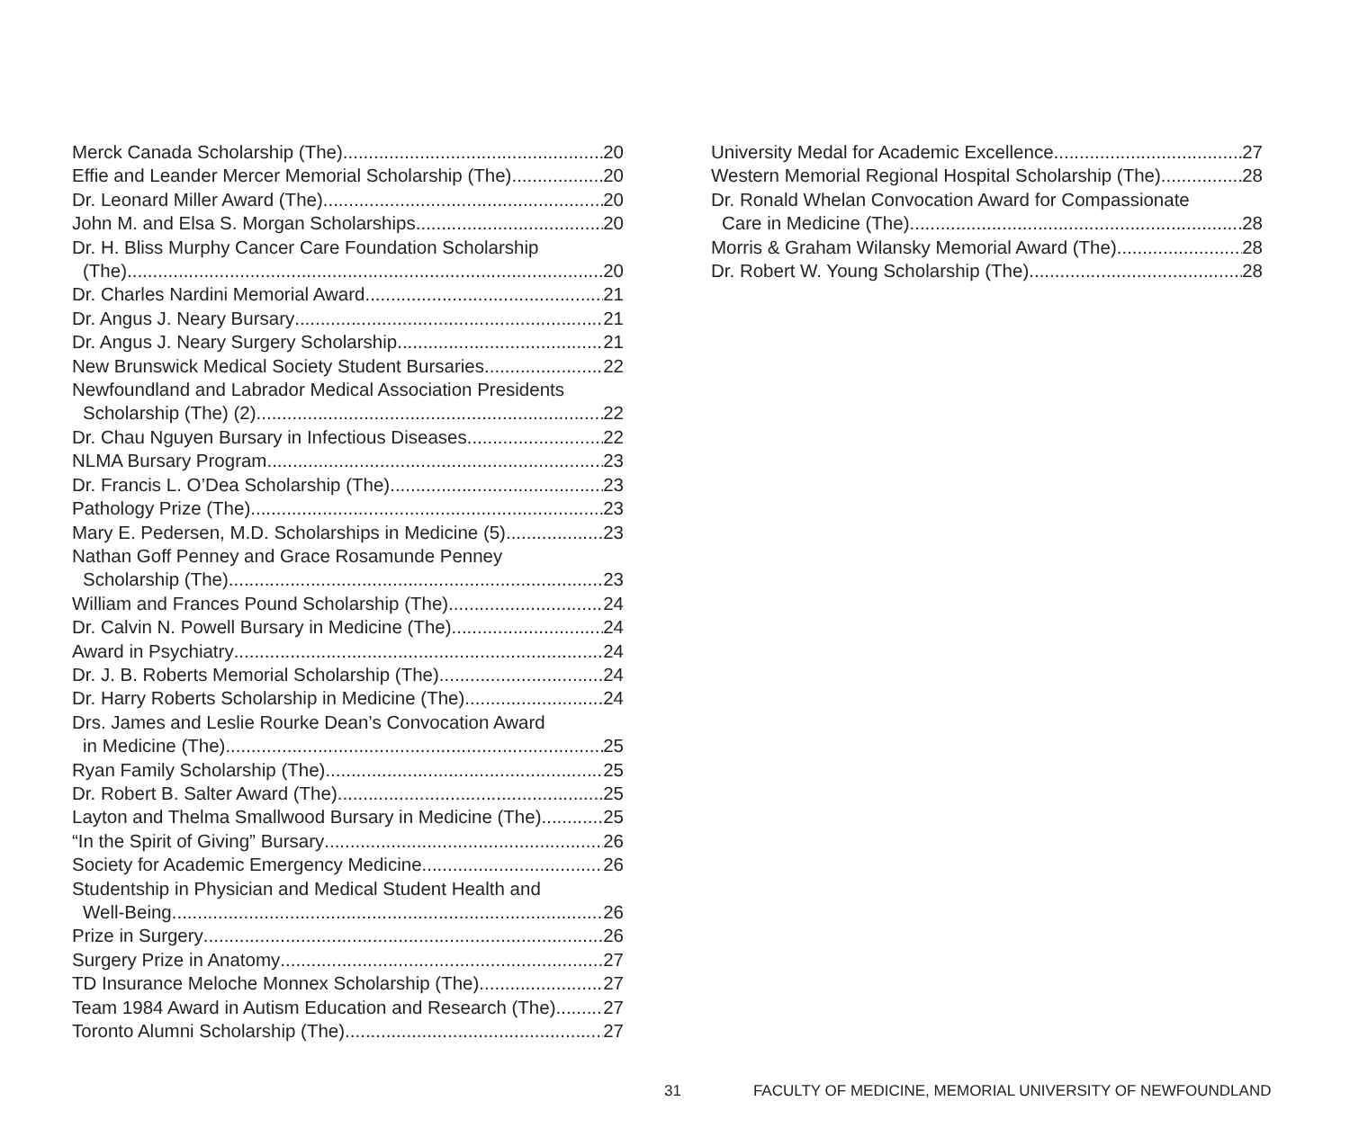Merck Canada Scholarship (The) 20
Effie and Leander Mercer Memorial Scholarship (The) 20
Dr. Leonard Miller Award (The) 20
John M. and Elsa S. Morgan Scholarships 20
Dr. H. Bliss Murphy Cancer Care Foundation Scholarship
(The) 20
Dr. Charles Nardini Memorial Award 21
Dr. Angus J. Neary Bursary 21
Dr. Angus J. Neary Surgery Scholarship 21
New Brunswick Medical Society Student Bursaries 22
Newfoundland and Labrador Medical Association Presidents
Scholarship (The) (2) 22
Dr. Chau Nguyen Bursary in Infectious Diseases 22
NLMA Bursary Program 23
Dr. Francis L. O’Dea Scholarship (The) 23
Pathology Prize (The) 23
Mary E. Pedersen, M.D. Scholarships in Medicine (5) 23
Nathan Goff Penney and Grace Rosamunde Penney
Scholarship (The) 23
William and Frances Pound Scholarship (The) 24
Dr. Calvin N. Powell Bursary in Medicine (The) 24
Award in Psychiatry 24
Dr. J. B. Roberts Memorial Scholarship (The) 24
Dr. Harry Roberts Scholarship in Medicine (The) 24
Drs. James and Leslie Rourke Dean’s Convocation Award
in Medicine (The) 25
Ryan Family Scholarship (The) 25
Dr. Robert B. Salter Award (The) 25
Layton and Thelma Smallwood Bursary in Medicine (The) 25
“In the Spirit of Giving” Bursary 26
Society for Academic Emergency Medicine 26
Studentship in Physician and Medical Student Health and
Well-Being 26
Prize in Surgery 26
Surgery Prize in Anatomy 27
TD Insurance Meloche Monnex Scholarship (The) 27
Team 1984 Award in Autism Education and Research (The) 27
Toronto Alumni Scholarship (The) 27
University Medal for Academic Excellence 27
Western Memorial Regional Hospital Scholarship (The) 28
Dr. Ronald Whelan Convocation Award for Compassionate
Care in Medicine (The) 28
Morris & Graham Wilansky Memorial Award (The) 28
Dr. Robert W. Young Scholarship (The) 28
31 FACULTY OF MEDICINE, MEMORIAL UNIVERSITY OF NEWFOUNDLAND